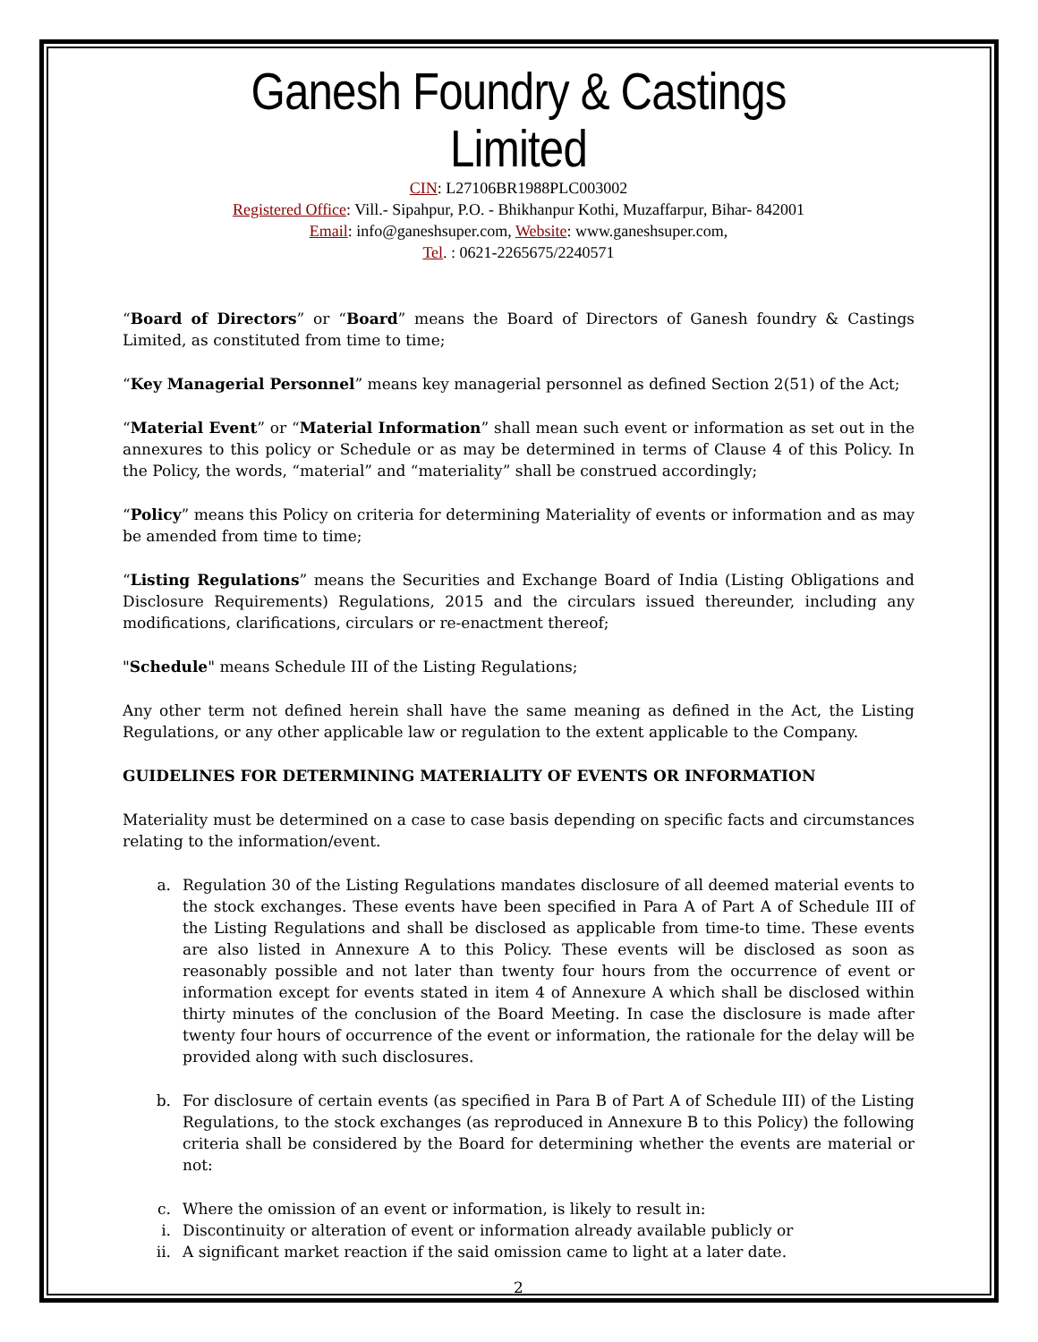Ganesh Foundry & Castings Limited
CIN: L27106BR1988PLC003002
Registered Office: Vill.- Sipahpur, P.O. - Bhikhanpur Kothi, Muzaffarpur, Bihar- 842001
Email: info@ganeshsuper.com, Website: www.ganeshsuper.com,
Tel. : 0621-2265675/2240571
“Board of Directors” or “Board” means the Board of Directors of Ganesh foundry & Castings Limited, as constituted from time to time;
“Key Managerial Personnel” means key managerial personnel as defined Section 2(51) of the Act;
“Material Event” or “Material Information” shall mean such event or information as set out in the annexures to this policy or Schedule or as may be determined in terms of Clause 4 of this Policy. In the Policy, the words, “material” and “materiality” shall be construed accordingly;
“Policy” means this Policy on criteria for determining Materiality of events or information and as may be amended from time to time;
“Listing Regulations” means the Securities and Exchange Board of India (Listing Obligations and Disclosure Requirements) Regulations, 2015 and the circulars issued thereunder, including any modifications, clarifications, circulars or re-enactment thereof;
"Schedule" means Schedule III of the Listing Regulations;
Any other term not defined herein shall have the same meaning as defined in the Act, the Listing Regulations, or any other applicable law or regulation to the extent applicable to the Company.
GUIDELINES FOR DETERMINING MATERIALITY OF EVENTS OR INFORMATION
Materiality must be determined on a case to case basis depending on specific facts and circumstances relating to the information/event.
a. Regulation 30 of the Listing Regulations mandates disclosure of all deemed material events to the stock exchanges. These events have been specified in Para A of Part A of Schedule III of the Listing Regulations and shall be disclosed as applicable from time-to time. These events are also listed in Annexure A to this Policy. These events will be disclosed as soon as reasonably possible and not later than twenty four hours from the occurrence of event or information except for events stated in item 4 of Annexure A which shall be disclosed within thirty minutes of the conclusion of the Board Meeting. In case the disclosure is made after twenty four hours of occurrence of the event or information, the rationale for the delay will be provided along with such disclosures.
b. For disclosure of certain events (as specified in Para B of Part A of Schedule III) of the Listing Regulations, to the stock exchanges (as reproduced in Annexure B to this Policy) the following criteria shall be considered by the Board for determining whether the events are material or not:
c. Where the omission of an event or information, is likely to result in:
i. Discontinuity or alteration of event or information already available publicly or
ii. A significant market reaction if the said omission came to light at a later date.
2